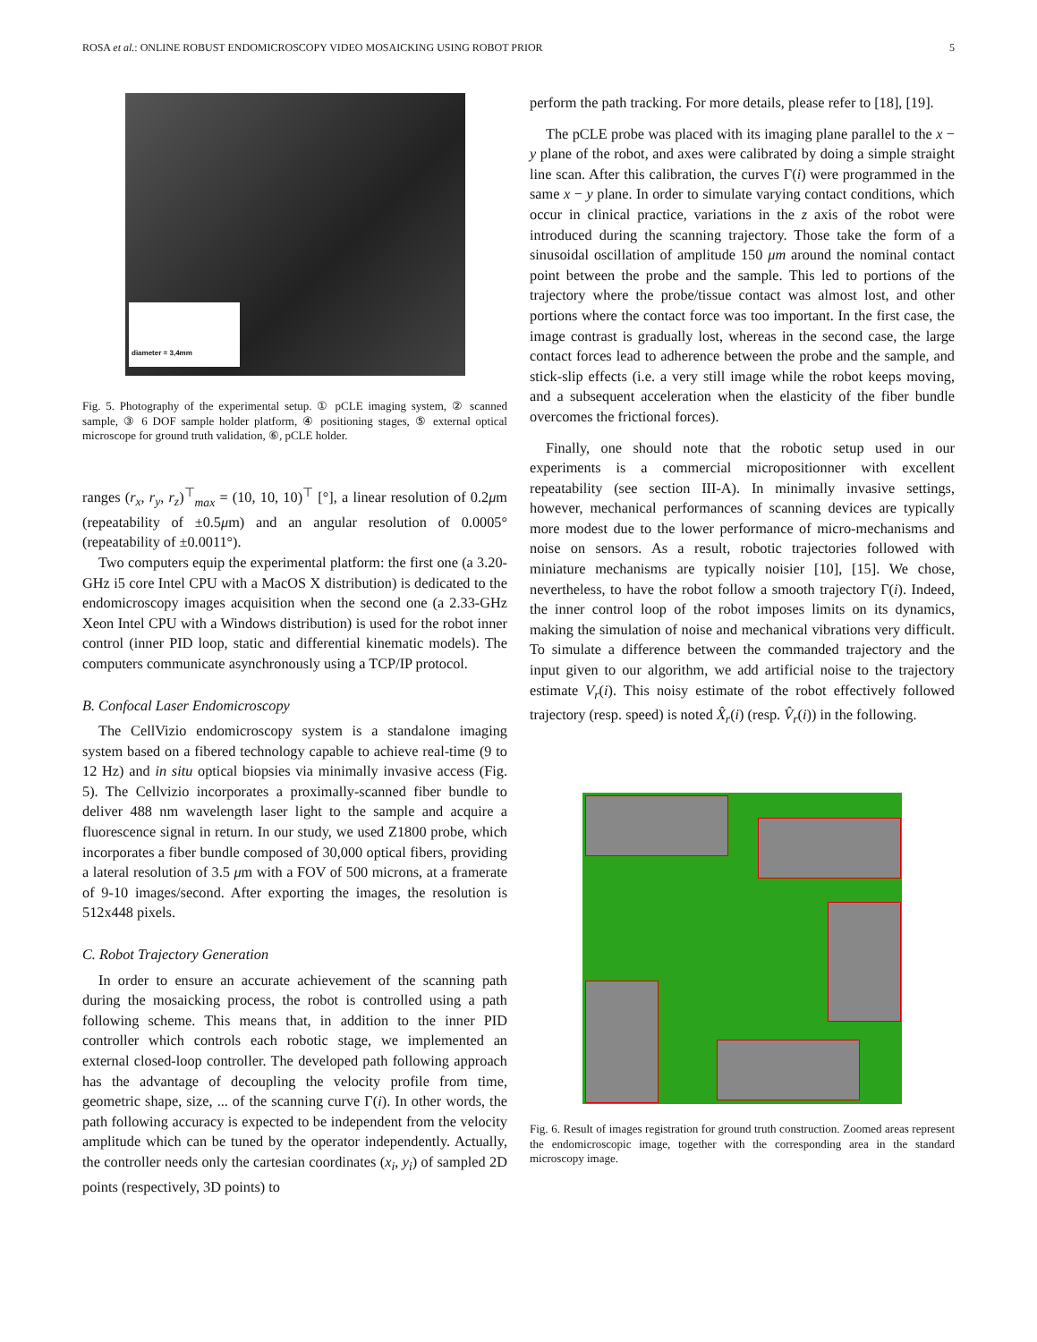ROSA et al.: ONLINE ROBUST ENDOMICROSCOPY VIDEO MOSAICKING USING ROBOT PRIOR 5
diameter = 3,4mm
Fig. 5. Photography of the experimental setup. ① pCLE imaging system, ② scanned sample, ③ 6 DOF sample holder platform, ④ positioning stages, ⑤ external optical microscope for ground truth validation, ⑥, pCLE holder.
ranges (r<sub>x</sub>, r<sub>y</sub>, r<sub>z</sub>)<sup>⊤</sup><sub>max</sub> = (10, 10, 10)<sup>⊤</sup> [°], a linear resolution of 0.2μm (repeatability of ±0.5μm) and an angular resolution of 0.0005° (repeatability of ±0.0011°).
Two computers equip the experimental platform: the first one (a 3.20-GHz i5 core Intel CPU with a MacOS X distribution) is dedicated to the endomicroscopy images acquisition when the second one (a 2.33-GHz Xeon Intel CPU with a Windows distribution) is used for the robot inner control (inner PID loop, static and differential kinematic models). The computers communicate asynchronously using a TCP/IP protocol.
B. Confocal Laser Endomicroscopy
The CellVizio endomicroscopy system is a standalone imaging system based on a fibered technology capable to achieve real-time (9 to 12 Hz) and in situ optical biopsies via minimally invasive access (Fig. 5). The Cellvizio incorporates a proximally-scanned fiber bundle to deliver 488 nm wavelength laser light to the sample and acquire a fluorescence signal in return. In our study, we used Z1800 probe, which incorporates a fiber bundle composed of 30,000 optical fibers, providing a lateral resolution of 3.5 μm with a FOV of 500 microns, at a framerate of 9-10 images/second. After exporting the images, the resolution is 512x448 pixels.
C. Robot Trajectory Generation
In order to ensure an accurate achievement of the scanning path during the mosaicking process, the robot is controlled using a path following scheme. This means that, in addition to the inner PID controller which controls each robotic stage, we implemented an external closed-loop controller. The developed path following approach has the advantage of decoupling the velocity profile from time, geometric shape, size, ... of the scanning curve Γ(i). In other words, the path following accuracy is expected to be independent from the velocity amplitude which can be tuned by the operator independently. Actually, the controller needs only the cartesian coordinates (x<sub>i</sub>, y<sub>i</sub>) of sampled 2D points (respectively, 3D points) to
perform the path tracking. For more details, please refer to [18], [19].
The pCLE probe was placed with its imaging plane parallel to the x − y plane of the robot, and axes were calibrated by doing a simple straight line scan. After this calibration, the curves Γ(i) were programmed in the same x − y plane. In order to simulate varying contact conditions, which occur in clinical practice, variations in the z axis of the robot were introduced during the scanning trajectory. Those take the form of a sinusoidal oscillation of amplitude 150 μm around the nominal contact point between the probe and the sample. This led to portions of the trajectory where the probe/tissue contact was almost lost, and other portions where the contact force was too important. In the first case, the image contrast is gradually lost, whereas in the second case, the large contact forces lead to adherence between the probe and the sample, and stick-slip effects (i.e. a very still image while the robot keeps moving, and a subsequent acceleration when the elasticity of the fiber bundle overcomes the frictional forces).
Finally, one should note that the robotic setup used in our experiments is a commercial micropositionner with excellent repeatability (see section III-A). In minimally invasive settings, however, mechanical performances of scanning devices are typically more modest due to the lower performance of micro-mechanisms and noise on sensors. As a result, robotic trajectories followed with miniature mechanisms are typically noisier [10], [15]. We chose, nevertheless, to have the robot follow a smooth trajectory Γ(i). Indeed, the inner control loop of the robot imposes limits on its dynamics, making the simulation of noise and mechanical vibrations very difficult. To simulate a difference between the commanded trajectory and the input given to our algorithm, we add artificial noise to the trajectory estimate V<sub>r</sub>(i). This noisy estimate of the robot effectively followed trajectory (resp. speed) is noted X̂<sub>r</sub>(i) (resp. V̂<sub>r</sub>(i)) in the following.
Fig. 6. Result of images registration for ground truth construction. Zoomed areas represent the endomicroscopic image, together with the corresponding area in the standard microscopy image.